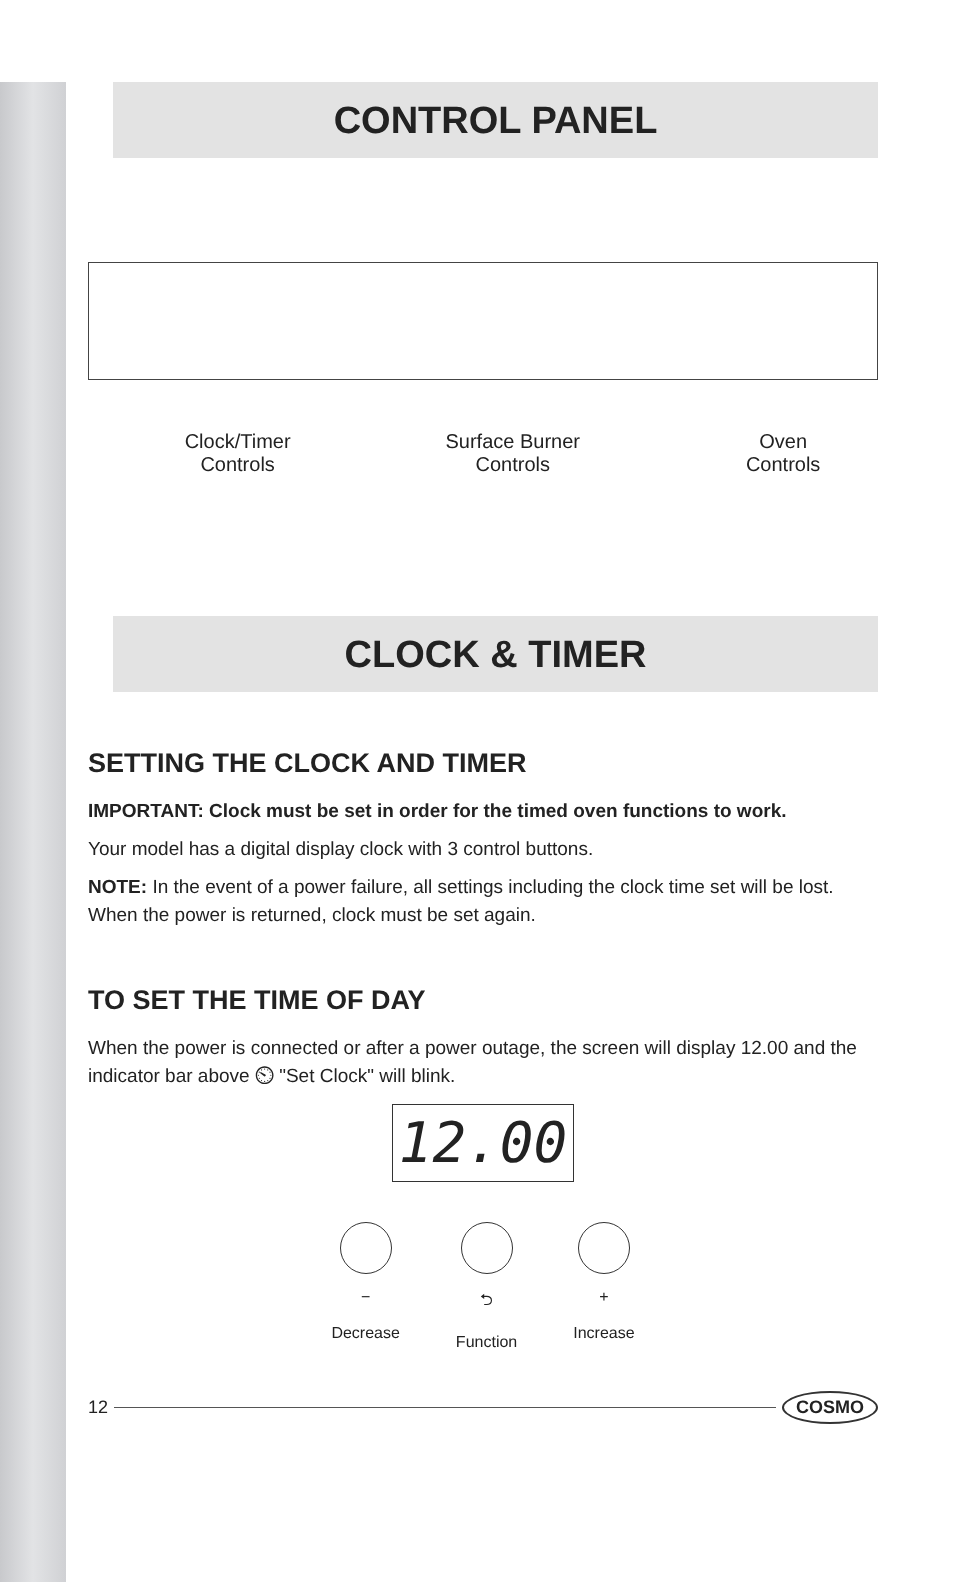CONTROL PANEL
Clock/Timer
Controls
Surface Burner
Controls
Oven
Controls
CLOCK & TIMER
SETTING THE CLOCK AND TIMER
IMPORTANT: Clock must be set in order for the timed oven functions to work.
Your model has a digital display clock with 3 control buttons.
NOTE: In the event of a power failure, all settings including the clock time set will be lost. When the power is returned, clock must be set again.
TO SET THE TIME OF DAY
When the power is connected or after a power outage, the screen will display 12.00 and the indicator bar above ⏲ "Set Clock" will blink.
12.00
−
Decrease
⮌
Function
+
Increase
12
COSMO